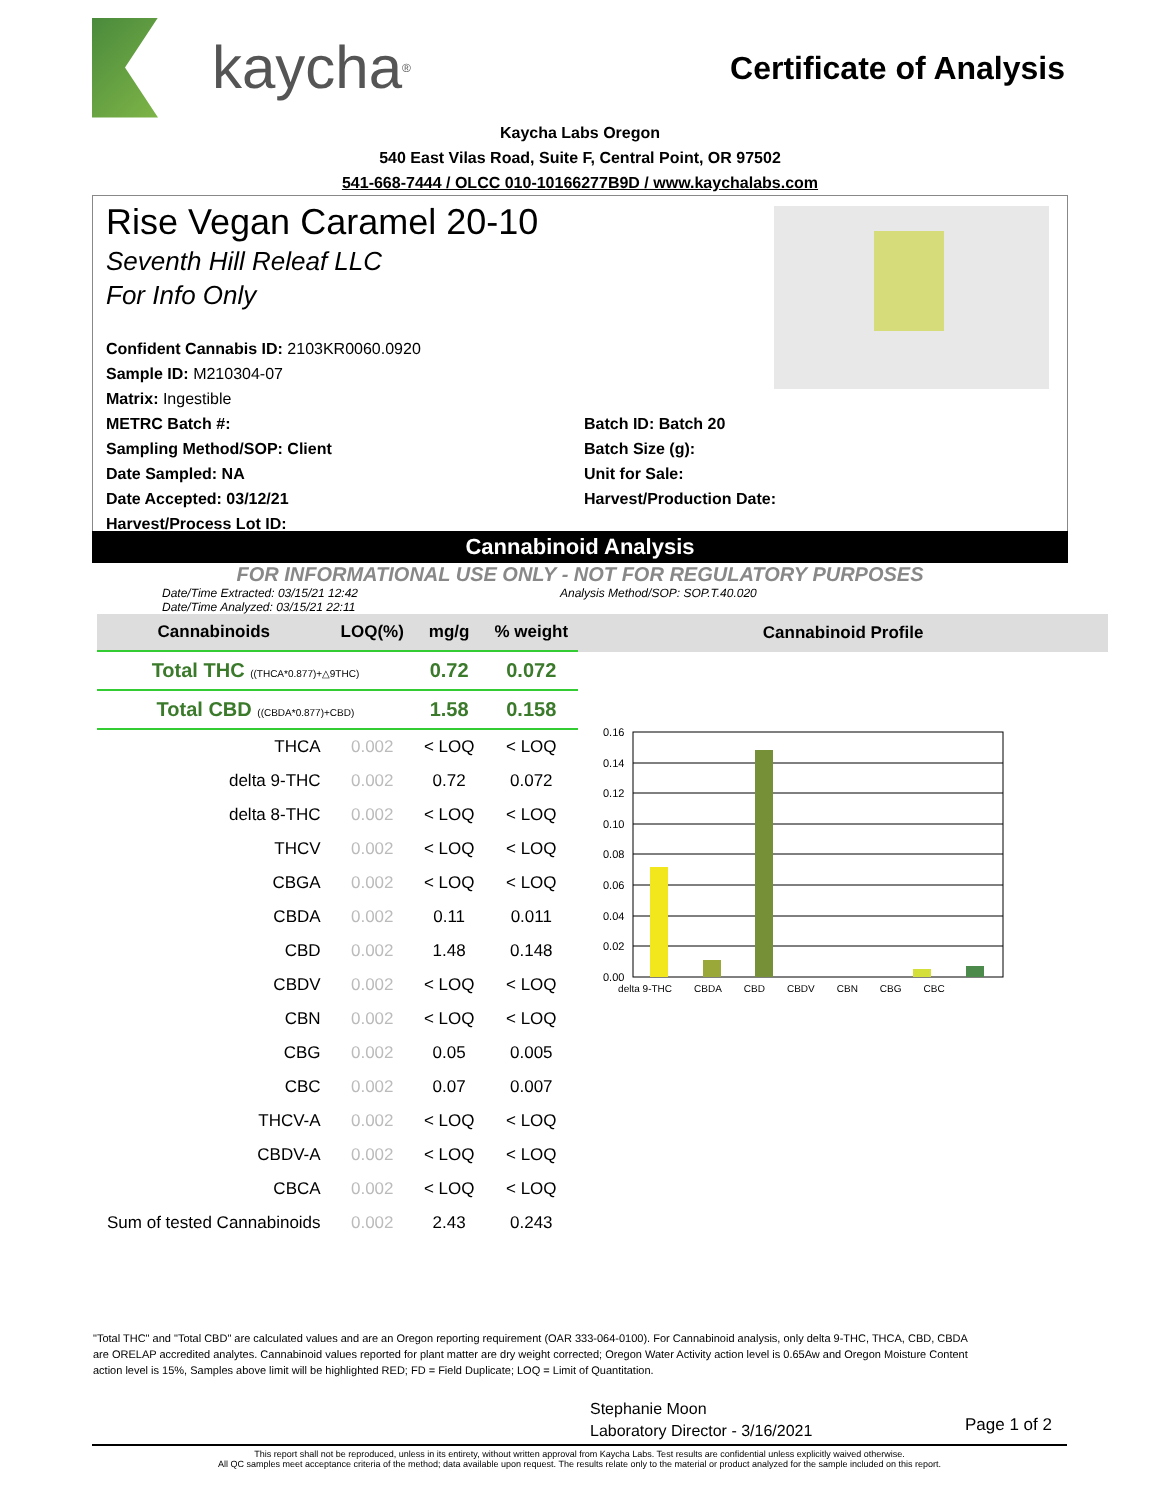kaycha<sup>®</sup>
Certificate of Analysis
Kaycha Labs Oregon
540 East Vilas Road, Suite F, Central Point, OR 97502
541-668-7444 / OLCC 010-10166277B9D / www.kaychalabs.com
Rise Vegan Caramel 20-10
Seventh Hill Releaf LLC
For Info Only
Confident Cannabis ID: 2103KR0060.0920
Sample ID: M210304-07
Matrix: Ingestible
METRC Batch #:
Sampling Method/SOP: Client
Date Sampled: NA
Date Accepted: 03/12/21
Harvest/Process Lot ID:
Batch ID: Batch 20
Batch Size (g):
Unit for Sale:
Harvest/Production Date:
Cannabinoid Analysis
FOR INFORMATIONAL USE ONLY - NOT FOR REGULATORY PURPOSES
Date/Time Extracted: 03/15/21 12:42
Date/Time Analyzed: 03/15/21 22:11
Analysis Method/SOP: SOP.T.40.020
| Cannabinoids | LOQ(%) | mg/g | % weight |
| --- | --- | --- | --- |
| Total THC ((THCA*0.877)+△9THC) | | 0.72 | 0.072 |
| Total CBD ((CBDA*0.877)+CBD) | | 1.58 | 0.158 |
| THCA | 0.002 | < LOQ | < LOQ |
| delta 9-THC | 0.002 | 0.72 | 0.072 |
| delta 8-THC | 0.002 | < LOQ | < LOQ |
| THCV | 0.002 | < LOQ | < LOQ |
| CBGA | 0.002 | < LOQ | < LOQ |
| CBDA | 0.002 | 0.11 | 0.011 |
| CBD | 0.002 | 1.48 | 0.148 |
| CBDV | 0.002 | < LOQ | < LOQ |
| CBN | 0.002 | < LOQ | < LOQ |
| CBG | 0.002 | 0.05 | 0.005 |
| CBC | 0.002 | 0.07 | 0.007 |
| THCV-A | 0.002 | < LOQ | < LOQ |
| CBDV-A | 0.002 | < LOQ | < LOQ |
| CBCA | 0.002 | < LOQ | < LOQ |
| Sum of tested Cannabinoids | 0.002 | 2.43 | 0.243 |
Cannabinoid Profile
0.16
0.14
0.12
0.10
0.08
0.06
0.04
0.02
0.00
delta 9-THC CBDA CBD CBDV CBN CBG CBC
"Total THC" and "Total CBD" are calculated values and are an Oregon reporting requirement (OAR 333-064-0100). For Cannabinoid analysis, only delta 9-THC, THCA, CBD, CBDA are ORELAP accredited analytes. Cannabinoid values reported for plant matter are dry weight corrected; Oregon Water Activity action level is 0.65Aw and Oregon Moisture Content action level is 15%, Samples above limit will be highlighted RED; FD = Field Duplicate; LOQ = Limit of Quantitation.
Stephanie Moon
Laboratory Director - 3/16/2021
Page 1 of 2
This report shall not be reproduced, unless in its entirety, without written approval from Kaycha Labs. Test results are confidential unless explicitly waived otherwise.
All QC samples meet acceptance criteria of the method; data available upon request. The results relate only to the material or product analyzed for the sample included on this report.